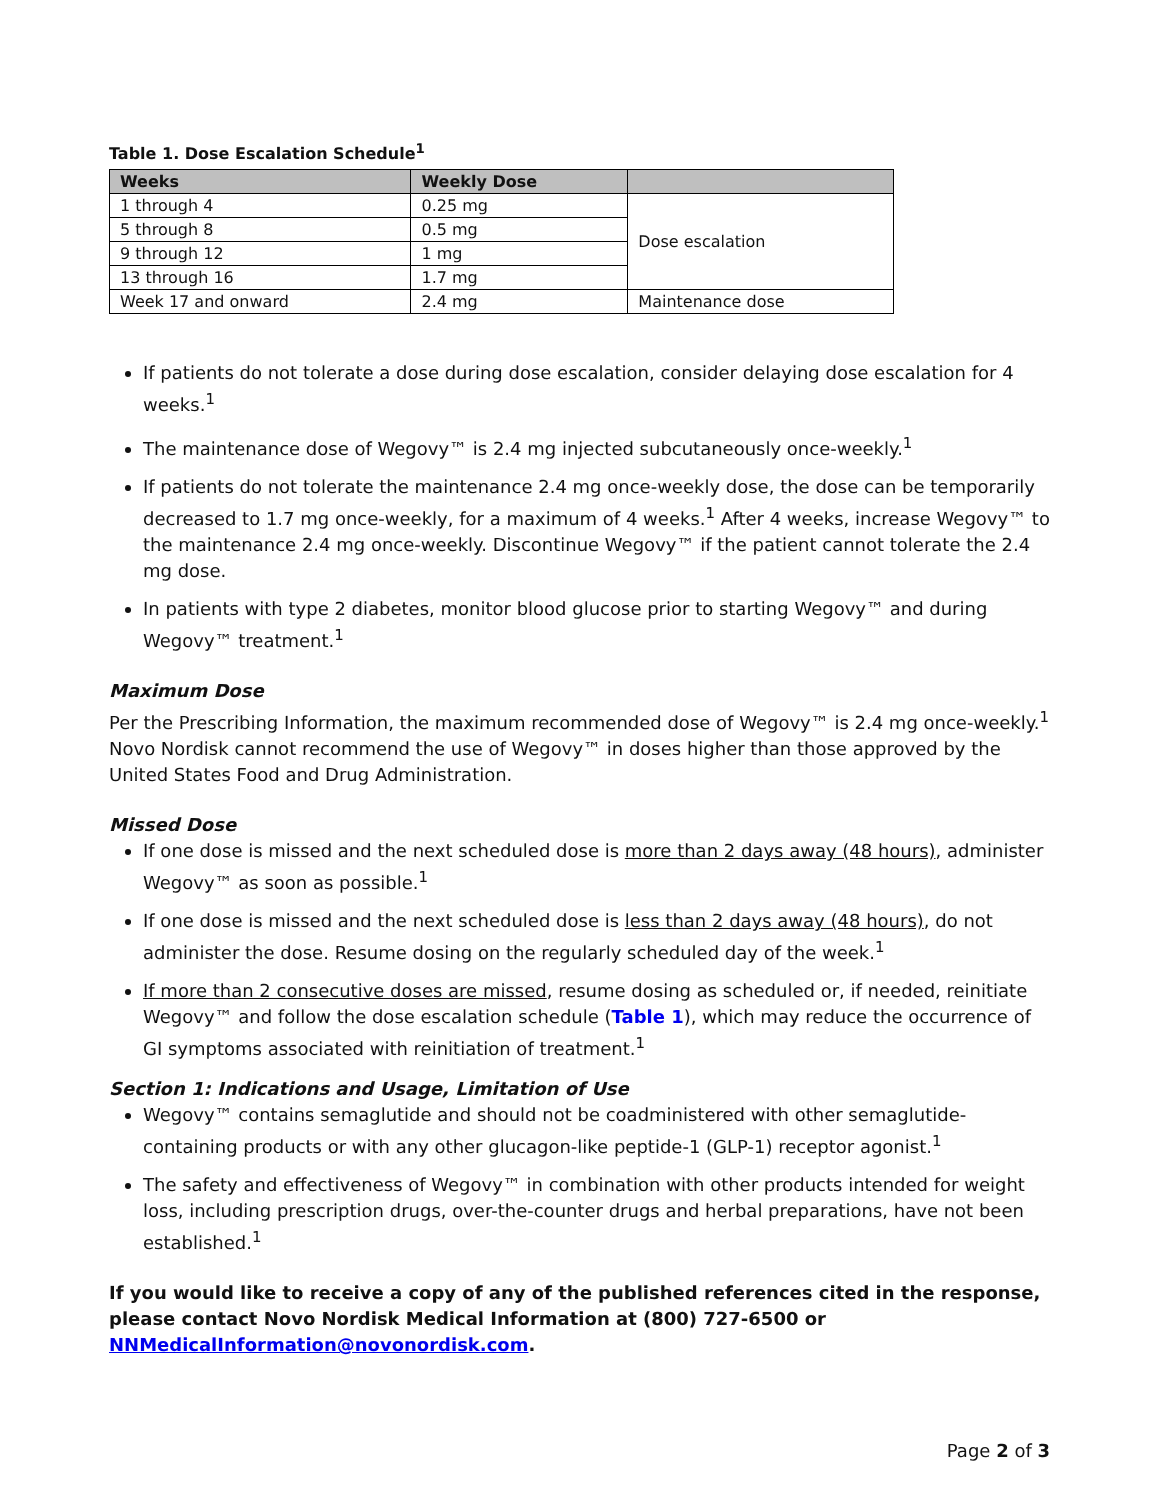Table 1. Dose Escalation Schedule<sup>1</sup>
| Weeks | Weekly Dose | |
| --- | --- | --- |
| 1 through 4 | 0.25 mg | Dose escalation |
| 5 through 8 | 0.5 mg | |
| 9 through 12 | 1 mg | |
| 13 through 16 | 1.7 mg | |
| Week 17 and onward | 2.4 mg | Maintenance dose |
If patients do not tolerate a dose during dose escalation, consider delaying dose escalation for 4 weeks.<sup>1</sup>
The maintenance dose of Wegovy™ is 2.4 mg injected subcutaneously once-weekly.<sup>1</sup>
If patients do not tolerate the maintenance 2.4 mg once-weekly dose, the dose can be temporarily decreased to 1.7 mg once-weekly, for a maximum of 4 weeks.<sup>1</sup> After 4 weeks, increase Wegovy™ to the maintenance 2.4 mg once-weekly. Discontinue Wegovy™ if the patient cannot tolerate the 2.4 mg dose.
In patients with type 2 diabetes, monitor blood glucose prior to starting Wegovy™ and during Wegovy™ treatment.<sup>1</sup>
Maximum Dose
Per the Prescribing Information, the maximum recommended dose of Wegovy™ is 2.4 mg once-weekly.<sup>1</sup> Novo Nordisk cannot recommend the use of Wegovy™ in doses higher than those approved by the United States Food and Drug Administration.
Missed Dose
If one dose is missed and the next scheduled dose is more than 2 days away (48 hours), administer Wegovy™ as soon as possible.<sup>1</sup>
If one dose is missed and the next scheduled dose is less than 2 days away (48 hours), do not administer the dose. Resume dosing on the regularly scheduled day of the week.<sup>1</sup>
If more than 2 consecutive doses are missed, resume dosing as scheduled or, if needed, reinitiate Wegovy™ and follow the dose escalation schedule (Table 1), which may reduce the occurrence of GI symptoms associated with reinitiation of treatment.<sup>1</sup>
Section 1: Indications and Usage, Limitation of Use
Wegovy™ contains semaglutide and should not be coadministered with other semaglutide-containing products or with any other glucagon-like peptide-1 (GLP-1) receptor agonist.<sup>1</sup>
The safety and effectiveness of Wegovy™ in combination with other products intended for weight loss, including prescription drugs, over-the-counter drugs and herbal preparations, have not been established.<sup>1</sup>
If you would like to receive a copy of any of the published references cited in the response, please contact Novo Nordisk Medical Information at (800) 727-6500 or NNMedicalInformation@novonordisk.com.
Page 2 of 3